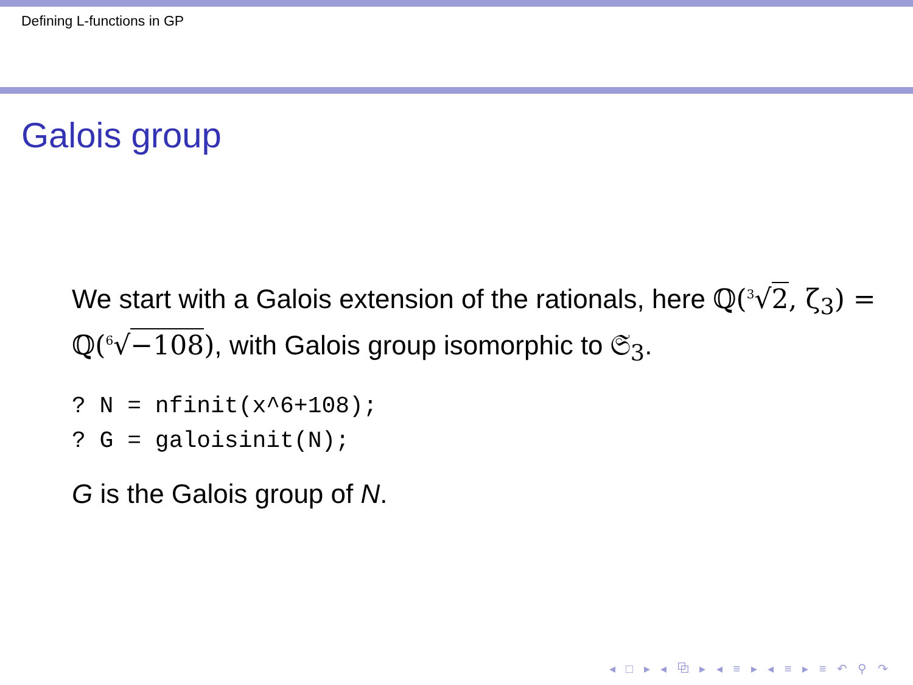Defining L-functions in GP
Galois group
We start with a Galois extension of the rationals, here ℚ(<sup>3</sup>√2, ζ<sub>3</sub>) = ℚ(<sup>6</sup>√−108), with Galois group isomorphic to 𝔖<sub>3</sub>.
? N = nfinit(x^6+108); ? G = galoisinit(N);
G is the Galois group of N.
◂ □ ▸ ◂ ⧉ ▸ ◂ ≡ ▸ ◂ ≡ ▸ ≡ ↶ ⚲ ↷